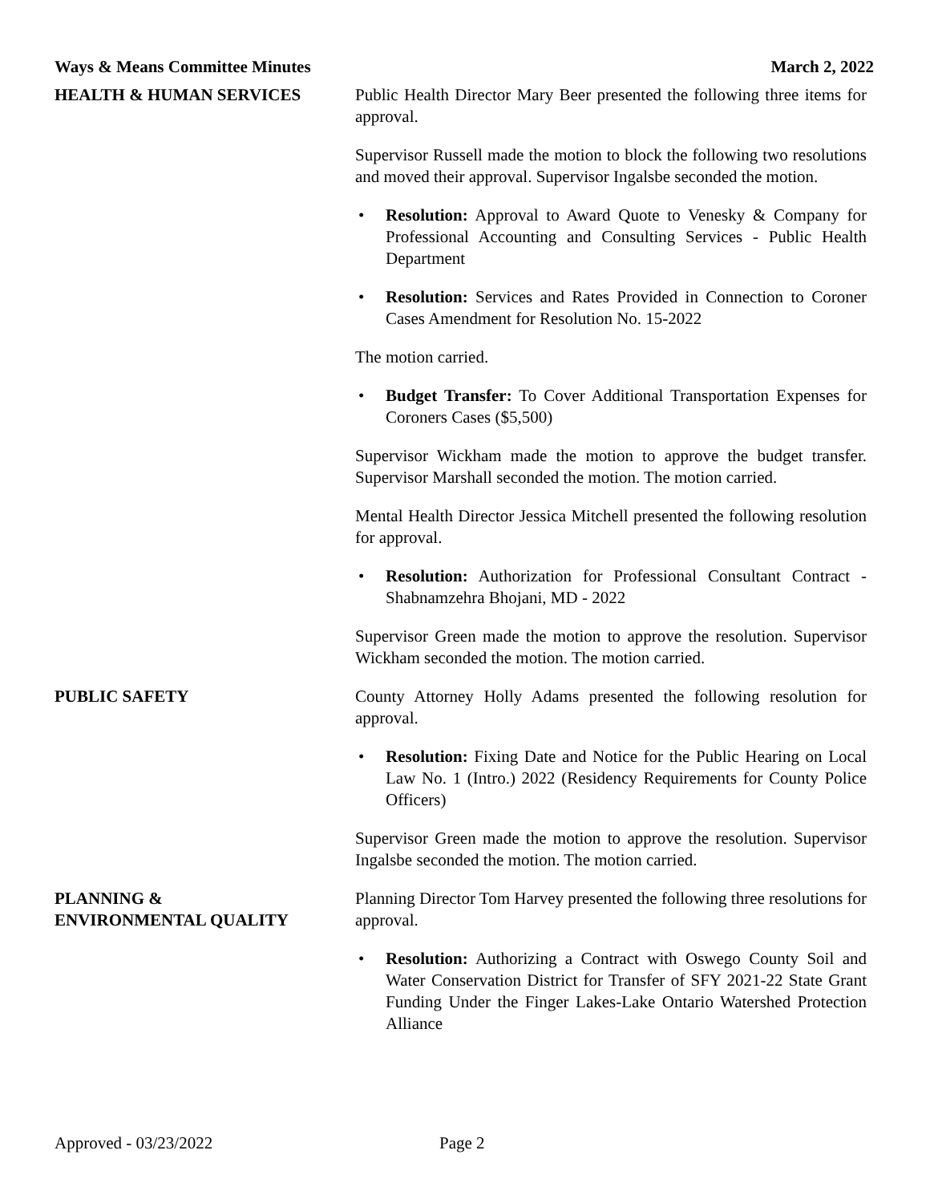Ways & Means Committee Minutes March 2, 2022
HEALTH & HUMAN SERVICES Public Health Director Mary Beer presented the following three items for approval.
Supervisor Russell made the motion to block the following two resolutions and moved their approval. Supervisor Ingalsbe seconded the motion.
• Resolution: Approval to Award Quote to Venesky & Company for Professional Accounting and Consulting Services - Public Health Department
• Resolution: Services and Rates Provided in Connection to Coroner Cases Amendment for Resolution No. 15-2022
The motion carried.
• Budget Transfer: To Cover Additional Transportation Expenses for Coroners Cases ($5,500)
Supervisor Wickham made the motion to approve the budget transfer. Supervisor Marshall seconded the motion. The motion carried.
Mental Health Director Jessica Mitchell presented the following resolution for approval.
• Resolution: Authorization for Professional Consultant Contract - Shabnamzehra Bhojani, MD - 2022
Supervisor Green made the motion to approve the resolution. Supervisor Wickham seconded the motion. The motion carried.
PUBLIC SAFETY County Attorney Holly Adams presented the following resolution for approval.
• Resolution: Fixing Date and Notice for the Public Hearing on Local Law No. 1 (Intro.) 2022 (Residency Requirements for County Police Officers)
Supervisor Green made the motion to approve the resolution. Supervisor Ingalsbe seconded the motion. The motion carried.
PLANNING &
ENVIRONMENTAL QUALITY
Planning Director Tom Harvey presented the following three resolutions for approval.
• Resolution: Authorizing a Contract with Oswego County Soil and Water Conservation District for Transfer of SFY 2021-22 State Grant Funding Under the Finger Lakes-Lake Ontario Watershed Protection Alliance
Approved - 03/23/2022 Page 2